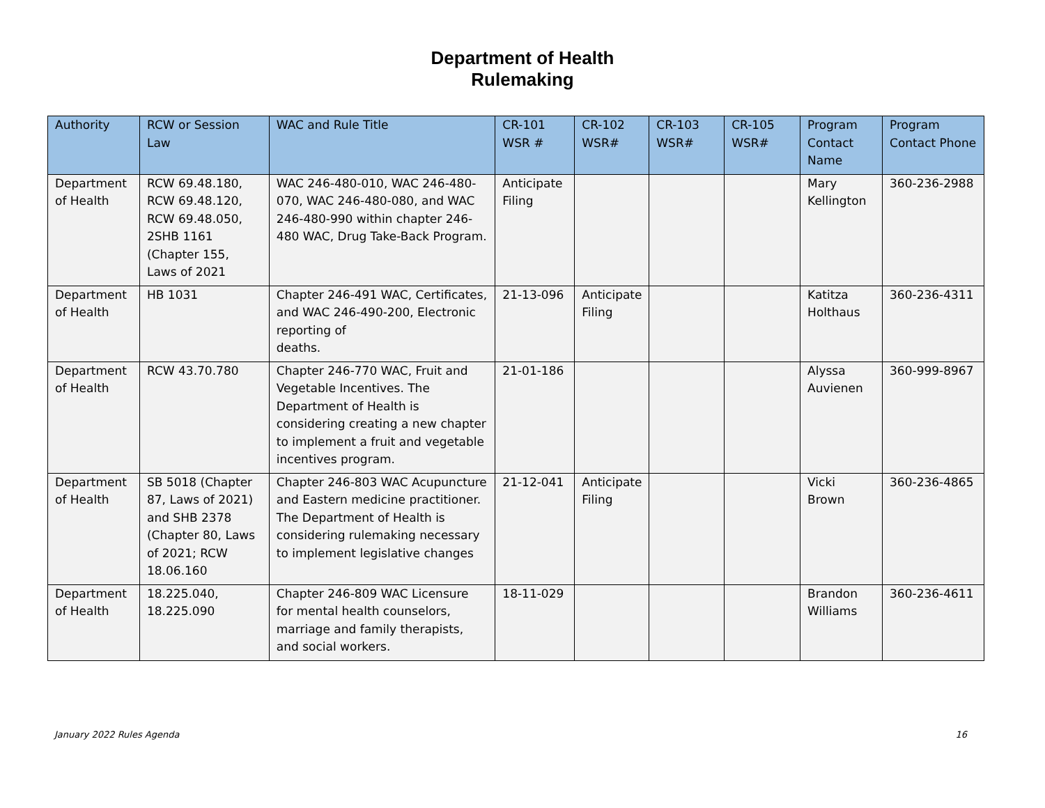Department of Health
Rulemaking
| Authority | RCW or Session Law | WAC and Rule Title | CR-101 WSR # | CR-102 WSR# | CR-103 WSR# | CR-105 WSR# | Program Contact Name | Program Contact Phone |
| --- | --- | --- | --- | --- | --- | --- | --- | --- |
| Department of Health | RCW 69.48.180, RCW 69.48.120, RCW 69.48.050, 2SHB 1161 (Chapter 155, Laws of 2021 | WAC 246-480-010, WAC 246-480-070, WAC 246-480-080, and WAC 246-480-990 within chapter 246-480 WAC, Drug Take-Back Program. | Anticipate Filing | | | | Mary Kellington | 360-236-2988 |
| Department of Health | HB 1031 | Chapter 246-491 WAC, Certificates, and WAC 246-490-200, Electronic reporting of deaths. | 21-13-096 | Anticipate Filing | | | Katitza Holthaus | 360-236-4311 |
| Department of Health | RCW 43.70.780 | Chapter 246-770 WAC, Fruit and Vegetable Incentives. The Department of Health is considering creating a new chapter to implement a fruit and vegetable incentives program. | 21-01-186 | | | | Alyssa Auvienen | 360-999-8967 |
| Department of Health | SB 5018 (Chapter 87, Laws of 2021) and SHB 2378 (Chapter 80, Laws of 2021; RCW 18.06.160 | Chapter 246-803 WAC Acupuncture and Eastern medicine practitioner. The Department of Health is considering rulemaking necessary to implement legislative changes | 21-12-041 | Anticipate Filing | | | Vicki Brown | 360-236-4865 |
| Department of Health | 18.225.040, 18.225.090 | Chapter 246-809 WAC Licensure for mental health counselors, marriage and family therapists, and social workers. | 18-11-029 | | | | Brandon Williams | 360-236-4611 |
January 2022 Rules Agenda 16